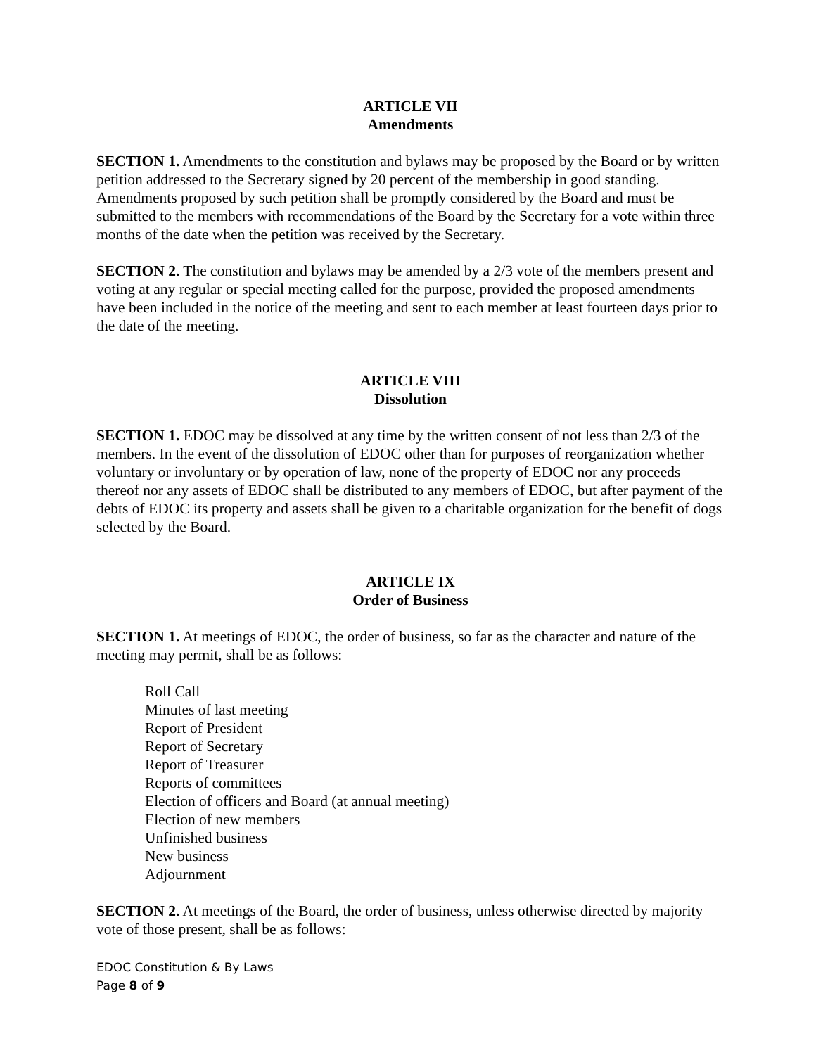ARTICLE VII
Amendments
SECTION 1. Amendments to the constitution and bylaws may be proposed by the Board or by written petition addressed to the Secretary signed by 20 percent of the membership in good standing. Amendments proposed by such petition shall be promptly considered by the Board and must be submitted to the members with recommendations of the Board by the Secretary for a vote within three months of the date when the petition was received by the Secretary.
SECTION 2. The constitution and bylaws may be amended by a 2/3 vote of the members present and voting at any regular or special meeting called for the purpose, provided the proposed amendments have been included in the notice of the meeting and sent to each member at least fourteen days prior to the date of the meeting.
ARTICLE VIII
Dissolution
SECTION 1. EDOC may be dissolved at any time by the written consent of not less than 2/3 of the members. In the event of the dissolution of EDOC other than for purposes of reorganization whether voluntary or involuntary or by operation of law, none of the property of EDOC nor any proceeds thereof nor any assets of EDOC shall be distributed to any members of EDOC, but after payment of the debts of EDOC its property and assets shall be given to a charitable organization for the benefit of dogs selected by the Board.
ARTICLE IX
Order of Business
SECTION 1. At meetings of EDOC, the order of business, so far as the character and nature of the meeting may permit, shall be as follows:
Roll Call
Minutes of last meeting
Report of President
Report of Secretary
Report of Treasurer
Reports of committees
Election of officers and Board (at annual meeting)
Election of new members
Unfinished business
New business
Adjournment
SECTION 2. At meetings of the Board, the order of business, unless otherwise directed by majority vote of those present, shall be as follows:
EDOC Constitution & By Laws
Page 8 of 9